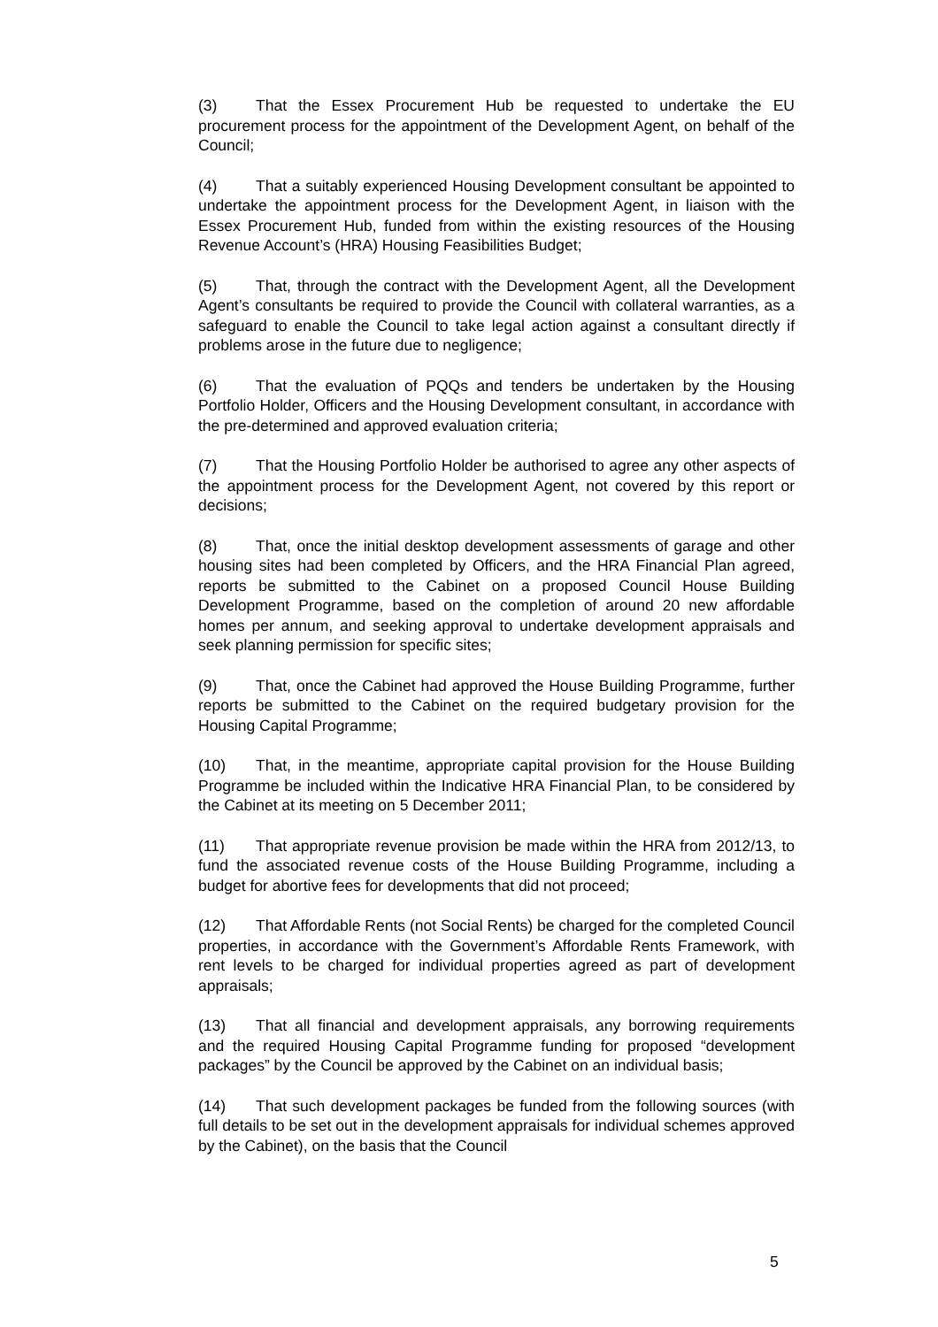(3) That the Essex Procurement Hub be requested to undertake the EU procurement process for the appointment of the Development Agent, on behalf of the Council;
(4) That a suitably experienced Housing Development consultant be appointed to undertake the appointment process for the Development Agent, in liaison with the Essex Procurement Hub, funded from within the existing resources of the Housing Revenue Account’s (HRA) Housing Feasibilities Budget;
(5) That, through the contract with the Development Agent, all the Development Agent’s consultants be required to provide the Council with collateral warranties, as a safeguard to enable the Council to take legal action against a consultant directly if problems arose in the future due to negligence;
(6) That the evaluation of PQQs and tenders be undertaken by the Housing Portfolio Holder, Officers and the Housing Development consultant, in accordance with the pre-determined and approved evaluation criteria;
(7) That the Housing Portfolio Holder be authorised to agree any other aspects of the appointment process for the Development Agent, not covered by this report or decisions;
(8) That, once the initial desktop development assessments of garage and other housing sites had been completed by Officers, and the HRA Financial Plan agreed, reports be submitted to the Cabinet on a proposed Council House Building Development Programme, based on the completion of around 20 new affordable homes per annum, and seeking approval to undertake development appraisals and seek planning permission for specific sites;
(9) That, once the Cabinet had approved the House Building Programme, further reports be submitted to the Cabinet on the required budgetary provision for the Housing Capital Programme;
(10) That, in the meantime, appropriate capital provision for the House Building Programme be included within the Indicative HRA Financial Plan, to be considered by the Cabinet at its meeting on 5 December 2011;
(11) That appropriate revenue provision be made within the HRA from 2012/13, to fund the associated revenue costs of the House Building Programme, including a budget for abortive fees for developments that did not proceed;
(12) That Affordable Rents (not Social Rents) be charged for the completed Council properties, in accordance with the Government’s Affordable Rents Framework, with rent levels to be charged for individual properties agreed as part of development appraisals;
(13) That all financial and development appraisals, any borrowing requirements and the required Housing Capital Programme funding for proposed “development packages” by the Council be approved by the Cabinet on an individual basis;
(14) That such development packages be funded from the following sources (with full details to be set out in the development appraisals for individual schemes approved by the Cabinet), on the basis that the Council
5